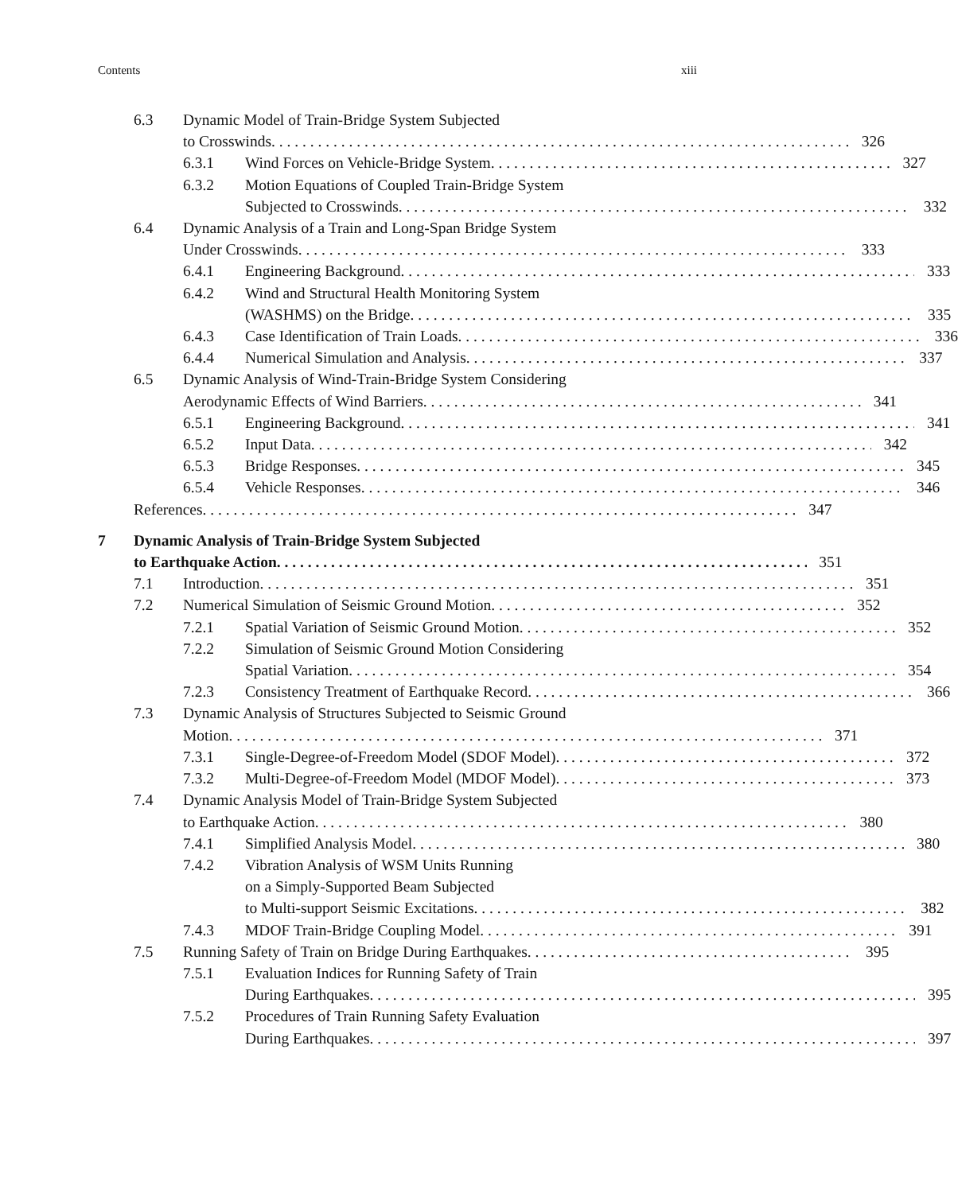Contents xiii
6.3 Dynamic Model of Train-Bridge System Subjected
to Crosswinds 326
6.3.1 Wind Forces on Vehicle-Bridge System 327
6.3.2 Motion Equations of Coupled Train-Bridge System
Subjected to Crosswinds 332
6.4 Dynamic Analysis of a Train and Long-Span Bridge System
Under Crosswinds 333
6.4.1 Engineering Background 333
6.4.2 Wind and Structural Health Monitoring System
(WASHMS) on the Bridge 335
6.4.3 Case Identification of Train Loads 336
6.4.4 Numerical Simulation and Analysis 337
6.5 Dynamic Analysis of Wind-Train-Bridge System Considering
Aerodynamic Effects of Wind Barriers 341
6.5.1 Engineering Background 341
6.5.2 Input Data 342
6.5.3 Bridge Responses 345
6.5.4 Vehicle Responses 346
References 347
7 Dynamic Analysis of Train-Bridge System Subjected
to Earthquake Action 351
7.1 Introduction 351
7.2 Numerical Simulation of Seismic Ground Motion 352
7.2.1 Spatial Variation of Seismic Ground Motion 352
7.2.2 Simulation of Seismic Ground Motion Considering
Spatial Variation 354
7.2.3 Consistency Treatment of Earthquake Record 366
7.3 Dynamic Analysis of Structures Subjected to Seismic Ground
Motion 371
7.3.1 Single-Degree-of-Freedom Model (SDOF Model) 372
7.3.2 Multi-Degree-of-Freedom Model (MDOF Model) 373
7.4 Dynamic Analysis Model of Train-Bridge System Subjected
to Earthquake Action 380
7.4.1 Simplified Analysis Model 380
7.4.2 Vibration Analysis of WSM Units Running
on a Simply-Supported Beam Subjected
to Multi-support Seismic Excitations 382
7.4.3 MDOF Train-Bridge Coupling Model 391
7.5 Running Safety of Train on Bridge During Earthquakes 395
7.5.1 Evaluation Indices for Running Safety of Train
During Earthquakes 395
7.5.2 Procedures of Train Running Safety Evaluation
During Earthquakes 397